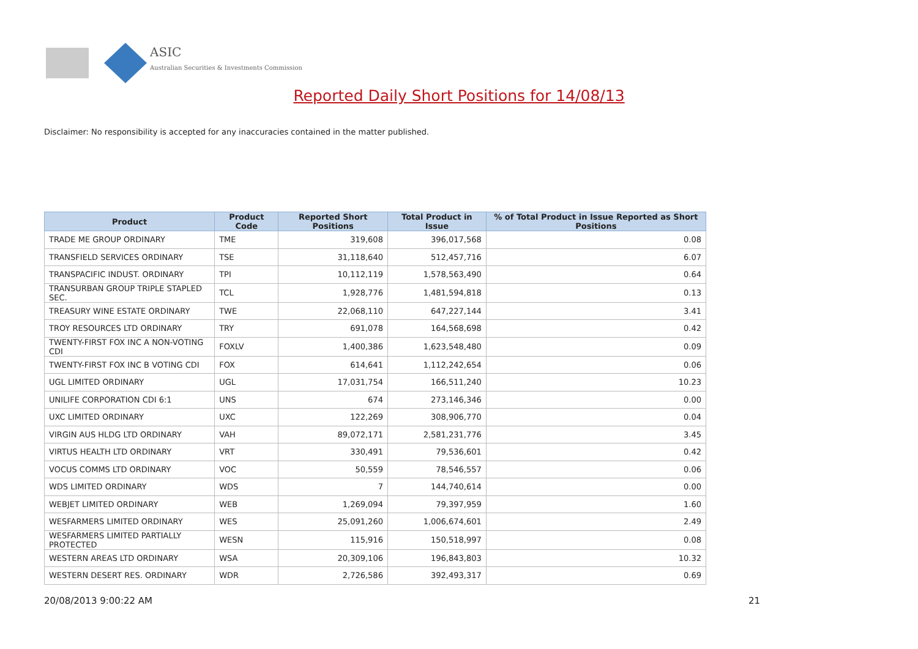ASIC
Australian Securities & Investments Commission
Reported Daily Short Positions for 14/08/13
Disclaimer: No responsibility is accepted for any inaccuracies contained in the matter published.
| Product | Product Code | Reported Short Positions | Total Product in Issue | % of Total Product in Issue Reported as Short Positions |
| --- | --- | --- | --- | --- |
| TRADE ME GROUP ORDINARY | TME | 319,608 | 396,017,568 | 0.08 |
| TRANSFIELD SERVICES ORDINARY | TSE | 31,118,640 | 512,457,716 | 6.07 |
| TRANSPACIFIC INDUST. ORDINARY | TPI | 10,112,119 | 1,578,563,490 | 0.64 |
| TRANSURBAN GROUP TRIPLE STAPLED SEC. | TCL | 1,928,776 | 1,481,594,818 | 0.13 |
| TREASURY WINE ESTATE ORDINARY | TWE | 22,068,110 | 647,227,144 | 3.41 |
| TROY RESOURCES LTD ORDINARY | TRY | 691,078 | 164,568,698 | 0.42 |
| TWENTY-FIRST FOX INC A NON-VOTING CDI | FOXLV | 1,400,386 | 1,623,548,480 | 0.09 |
| TWENTY-FIRST FOX INC B VOTING CDI | FOX | 614,641 | 1,112,242,654 | 0.06 |
| UGL LIMITED ORDINARY | UGL | 17,031,754 | 166,511,240 | 10.23 |
| UNILIFE CORPORATION CDI 6:1 | UNS | 674 | 273,146,346 | 0.00 |
| UXC LIMITED ORDINARY | UXC | 122,269 | 308,906,770 | 0.04 |
| VIRGIN AUS HLDG LTD ORDINARY | VAH | 89,072,171 | 2,581,231,776 | 3.45 |
| VIRTUS HEALTH LTD ORDINARY | VRT | 330,491 | 79,536,601 | 0.42 |
| VOCUS COMMS LTD ORDINARY | VOC | 50,559 | 78,546,557 | 0.06 |
| WDS LIMITED ORDINARY | WDS | 7 | 144,740,614 | 0.00 |
| WEBJET LIMITED ORDINARY | WEB | 1,269,094 | 79,397,959 | 1.60 |
| WESFARMERS LIMITED ORDINARY | WES | 25,091,260 | 1,006,674,601 | 2.49 |
| WESFARMERS LIMITED PARTIALLY PROTECTED | WESN | 115,916 | 150,518,997 | 0.08 |
| WESTERN AREAS LTD ORDINARY | WSA | 20,309,106 | 196,843,803 | 10.32 |
| WESTERN DESERT RES. ORDINARY | WDR | 2,726,586 | 392,493,317 | 0.69 |
20/08/2013 9:00:22 AM 21